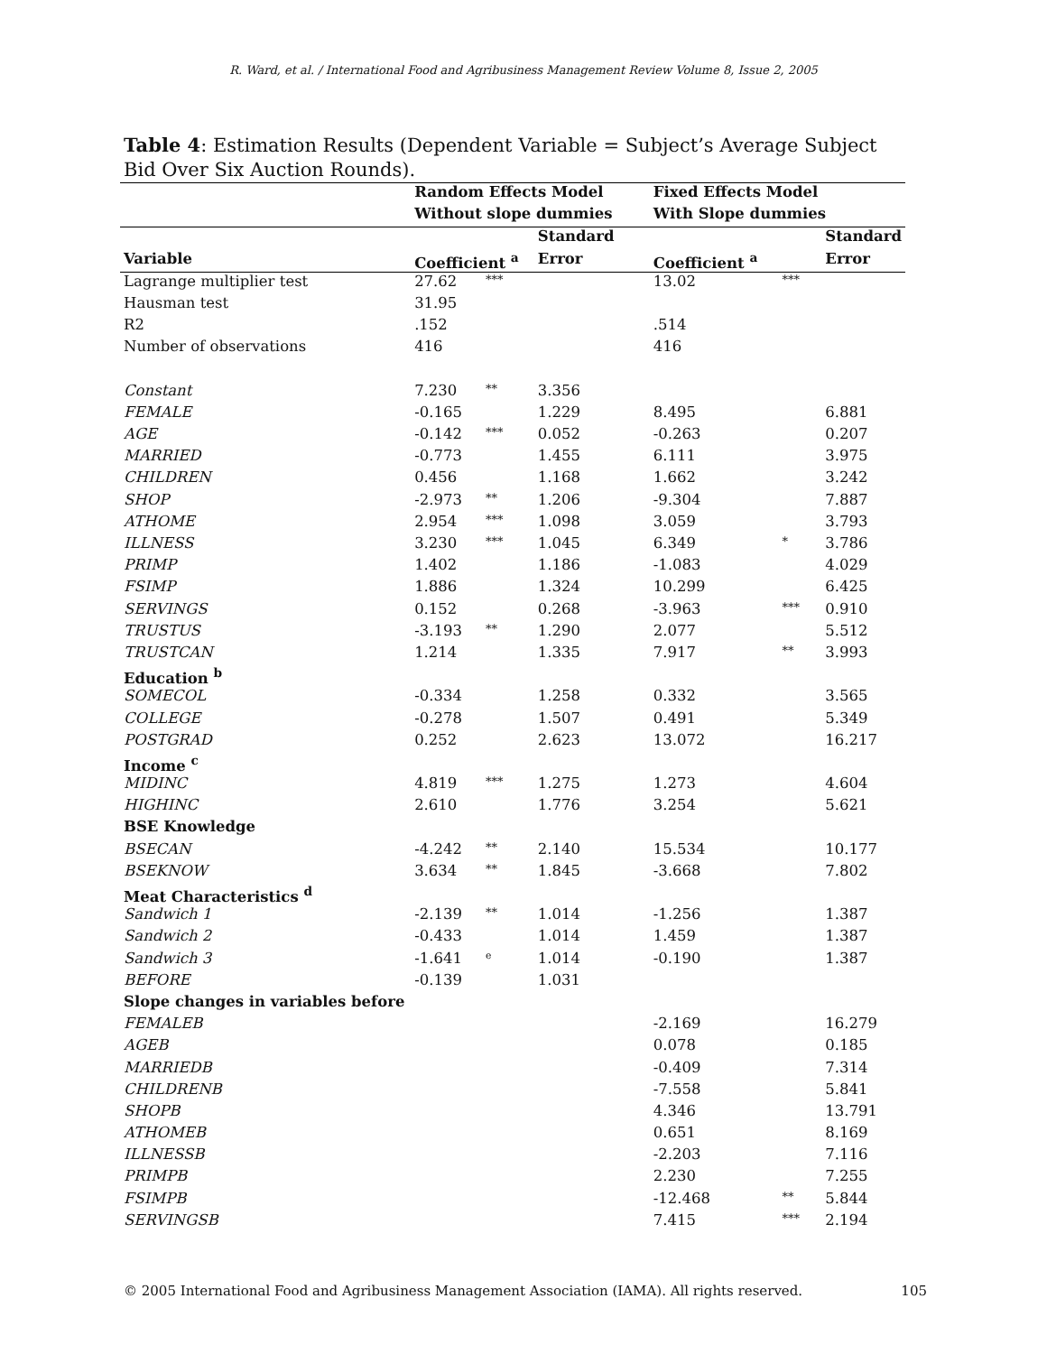R. Ward, et al. / International Food and Agribusiness Management Review Volume 8, Issue 2, 2005
Table 4: Estimation Results (Dependent Variable = Subject’s Average Subject Bid Over Six Auction Rounds).
| | Random Effects Model | | | Fixed Effects Model | | |
| --- | --- | --- | --- | --- | --- | --- |
| | Without slope dummies | | | With Slope dummies | | |
| | | | Standard | | | Standard |
| Variable | Coefficient <sup>a</sup> | | Error | Coefficient <sup>a</sup> | | Error |
| Lagrange multiplier test | 27.62 | *** | | 13.02 | *** | |
| Hausman test | 31.95 | | | | | |
| R2 | .152 | | | .514 | | |
| Number of observations | 416 | | | 416 | | |
| Constant | 7.230 | ** | 3.356 | | | |
| FEMALE | -0.165 | | 1.229 | 8.495 | | 6.881 |
| AGE | -0.142 | *** | 0.052 | -0.263 | | 0.207 |
| MARRIED | -0.773 | | 1.455 | 6.111 | | 3.975 |
| CHILDREN | 0.456 | | 1.168 | 1.662 | | 3.242 |
| SHOP | -2.973 | ** | 1.206 | -9.304 | | 7.887 |
| ATHOME | 2.954 | *** | 1.098 | 3.059 | | 3.793 |
| ILLNESS | 3.230 | *** | 1.045 | 6.349 | * | 3.786 |
| PRIMP | 1.402 | | 1.186 | -1.083 | | 4.029 |
| FSIMP | 1.886 | | 1.324 | 10.299 | | 6.425 |
| SERVINGS | 0.152 | | 0.268 | -3.963 | *** | 0.910 |
| TRUSTUS | -3.193 | ** | 1.290 | 2.077 | | 5.512 |
| TRUSTCAN | 1.214 | | 1.335 | 7.917 | ** | 3.993 |
| Education <sup>b</sup> | | | | | | |
| SOMECOL | -0.334 | | 1.258 | 0.332 | | 3.565 |
| COLLEGE | -0.278 | | 1.507 | 0.491 | | 5.349 |
| POSTGRAD | 0.252 | | 2.623 | 13.072 | | 16.217 |
| Income <sup>c</sup> | | | | | | |
| MIDINC | 4.819 | *** | 1.275 | 1.273 | | 4.604 |
| HIGHINC | 2.610 | | 1.776 | 3.254 | | 5.621 |
| BSE Knowledge | | | | | | |
| BSECAN | -4.242 | ** | 2.140 | 15.534 | | 10.177 |
| BSEKNOW | 3.634 | ** | 1.845 | -3.668 | | 7.802 |
| Meat Characteristics <sup>d</sup> | | | | | | |
| Sandwich 1 | -2.139 | ** | 1.014 | -1.256 | | 1.387 |
| Sandwich 2 | -0.433 | | 1.014 | 1.459 | | 1.387 |
| Sandwich 3 | -1.641 | <sup>e</sup> | 1.014 | -0.190 | | 1.387 |
| BEFORE | -0.139 | | 1.031 | | | |
| Slope changes in variables before | | | | | | |
| FEMALEB | | | | -2.169 | | 16.279 |
| AGEB | | | | 0.078 | | 0.185 |
| MARRIEDB | | | | -0.409 | | 7.314 |
| CHILDRENB | | | | -7.558 | | 5.841 |
| SHOPB | | | | 4.346 | | 13.791 |
| ATHOMEB | | | | 0.651 | | 8.169 |
| ILLNESSB | | | | -2.203 | | 7.116 |
| PRIMPB | | | | 2.230 | | 7.255 |
| FSIMPB | | | | -12.468 | ** | 5.844 |
| SERVINGSB | | | | 7.415 | *** | 2.194 |
© 2005 International Food and Agribusiness Management Association (IAMA). All rights reserved. 105